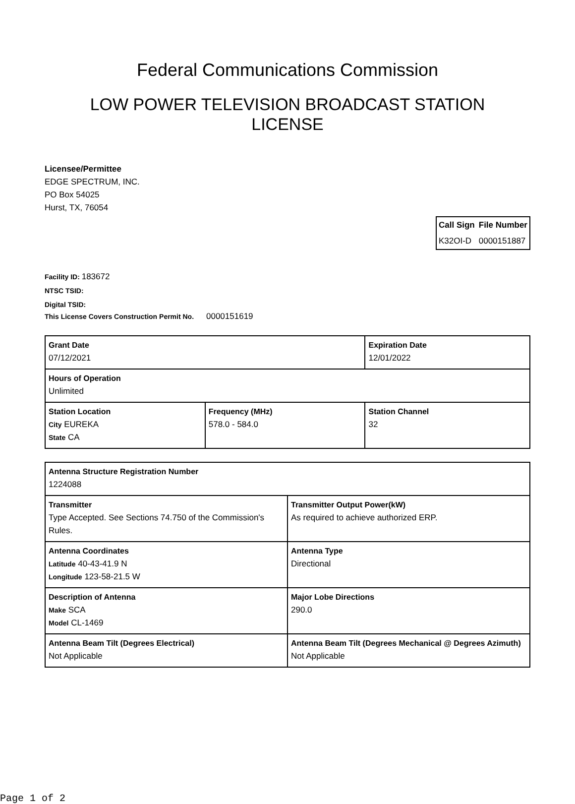Federal Communications Commission
LOW POWER TELEVISION BROADCAST STATION
LICENSE
Licensee/Permittee
EDGE SPECTRUM, INC.
PO Box 54025
Hurst, TX, 76054
| Call Sign | File Number |
| --- | --- |
| K32OI-D | 0000151887 |
Facility ID: 183672
NTSC TSID:
Digital TSID:
This License Covers Construction Permit No. 0000151619
| Grant Date 07/12/2021 | | Expiration Date 12/01/2022 | |
| Hours of Operation Unlimited | | | |
| Station Location City EUREKA State CA | Frequency (MHz) 578.0 - 584.0 | | Station Channel 32 |
| Antenna Structure Registration Number 1224088 | |
| Transmitter Type Accepted. See Sections 74.750 of the Commission's Rules. | Transmitter Output Power(kW) As required to achieve authorized ERP. |
| Antenna Coordinates Latitude 40-43-41.9 N Longitude 123-58-21.5 W | Antenna Type Directional |
| Description of Antenna Make SCA Model CL-1469 | Major Lobe Directions 290.0 |
| Antenna Beam Tilt (Degrees Electrical) Not Applicable | Antenna Beam Tilt (Degrees Mechanical @ Degrees Azimuth) Not Applicable |
Page 1 of 2